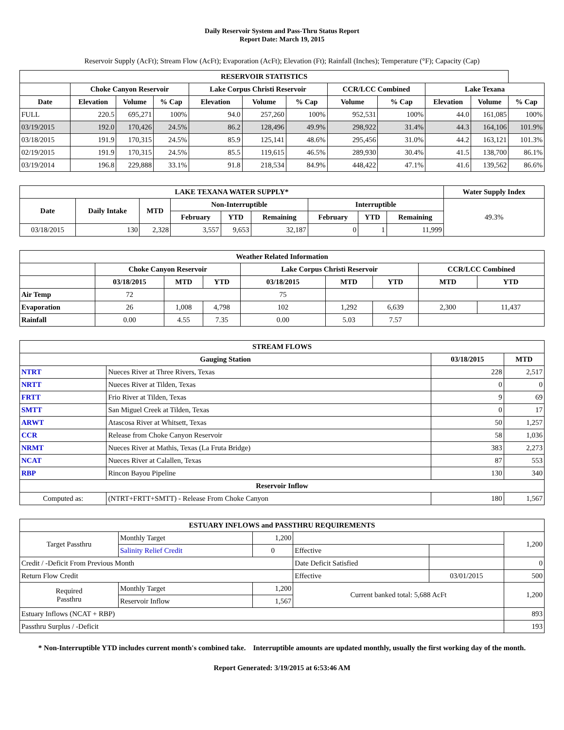Daily Reservoir System and Pass-Thru Status Report
Report Date: March 19, 2015
Reservoir Supply (AcFt); Stream Flow (AcFt); Evaporation (AcFt); Elevation (Ft); Rainfall (Inches); Temperature (°F); Capacity (Cap)
| RESERVOIR STATISTICS | | | | | | | | | | | |
| --- | --- | --- | --- | --- | --- | --- | --- | --- | --- | --- | --- |
| | Choke Canyon Reservoir | | | Lake Corpus Christi Reservoir | | | CCR/LCC Combined | | Lake Texana | | |
| Date | Elevation | Volume | % Cap | Elevation | Volume | % Cap | Volume | % Cap | Elevation | Volume | % Cap |
| FULL | 220.5 | 695,271 | 100% | 94.0 | 257,260 | 100% | 952,531 | 100% | 44.0 | 161,085 | 100% |
| 03/19/2015 | 192.0 | 170,426 | 24.5% | 86.2 | 128,496 | 49.9% | 298,922 | 31.4% | 44.3 | 164,106 | 101.9% |
| 03/18/2015 | 191.9 | 170,315 | 24.5% | 85.9 | 125,141 | 48.6% | 295,456 | 31.0% | 44.2 | 163,121 | 101.3% |
| 02/19/2015 | 191.9 | 170,315 | 24.5% | 85.5 | 119,615 | 46.5% | 289,930 | 30.4% | 41.5 | 138,700 | 86.1% |
| 03/19/2014 | 196.8 | 229,888 | 33.1% | 91.8 | 218,534 | 84.9% | 448,422 | 47.1% | 41.6 | 139,562 | 86.6% |
| LAKE TEXANA WATER SUPPLY* | | | | | | | | | Water Supply Index |
| --- | --- | --- | --- | --- | --- | --- | --- | --- | --- |
| Date | Daily Intake | MTD | Non-Interruptible | | | Interruptible | | | 49.3% |
| | | | February | YTD | Remaining | February | YTD | Remaining | |
| 03/18/2015 | 130 | 2,328 | 3,557 | 9,653 | 32,187 | 0 | 1 | 11,999 | |
| Weather Related Information | | | | | | | | |
| --- | --- | --- | --- | --- | --- | --- | --- | --- |
| | Choke Canyon Reservoir | | | Lake Corpus Christi Reservoir | | | CCR/LCC Combined | |
| | 03/18/2015 | MTD | YTD | 03/18/2015 | MTD | YTD | MTD | YTD |
| Air Temp | 72 | | | 75 | | | | |
| Evaporation | 26 | 1,008 | 4,798 | 102 | 1,292 | 6,639 | 2,300 | 11,437 |
| Rainfall | 0.00 | 4.55 | 7.35 | 0.00 | 5.03 | 7.57 | | |
| STREAM FLOWS | | | |
| --- | --- | --- | --- |
| Gauging Station | | 03/18/2015 | MTD |
| NTRT | Nueces River at Three Rivers, Texas | 228 | 2,517 |
| NRTT | Nueces River at Tilden, Texas | 0 | 0 |
| FRTT | Frio River at Tilden, Texas | 9 | 69 |
| SMTT | San Miguel Creek at Tilden, Texas | 0 | 17 |
| ARWT | Atascosa River at Whitsett, Texas | 50 | 1,257 |
| CCR | Release from Choke Canyon Reservoir | 58 | 1,036 |
| NRMT | Nueces River at Mathis, Texas (La Fruta Bridge) | 383 | 2,273 |
| NCAT | Nueces River at Calallen, Texas | 87 | 553 |
| RBP | Rincon Bayou Pipeline | 130 | 340 |
| Reservoir Inflow | | | |
| Computed as: | (NTRT+FRTT+SMTT) - Release From Choke Canyon | 180 | 1,567 |
| ESTUARY INFLOWS and PASSTHRU REQUIREMENTS | | | | | |
| --- | --- | --- | --- | --- | --- |
| Target Passthru | Monthly Target | 1,200 | | | 1,200 |
| | Salinity Relief Credit | 0 | Effective | | |
| Credit / -Deficit From Previous Month | | | Date Deficit Satisfied | | 0 |
| Return Flow Credit | | | Effective | 03/01/2015 | 500 |
| Required Passthru | Monthly Target | 1,200 | Current banked total: 5,688 AcFt | | 1,200 |
| | Reservoir Inflow | 1,567 | | | |
| Estuary Inflows (NCAT + RBP) | | | | | 893 |
| Passthru Surplus / -Deficit | | | | | 193 |
* Non-Interruptible YTD includes current month's combined take. Interruptible amounts are updated monthly, usually the first working day of the month.
Report Generated: 3/19/2015 at 6:53:46 AM